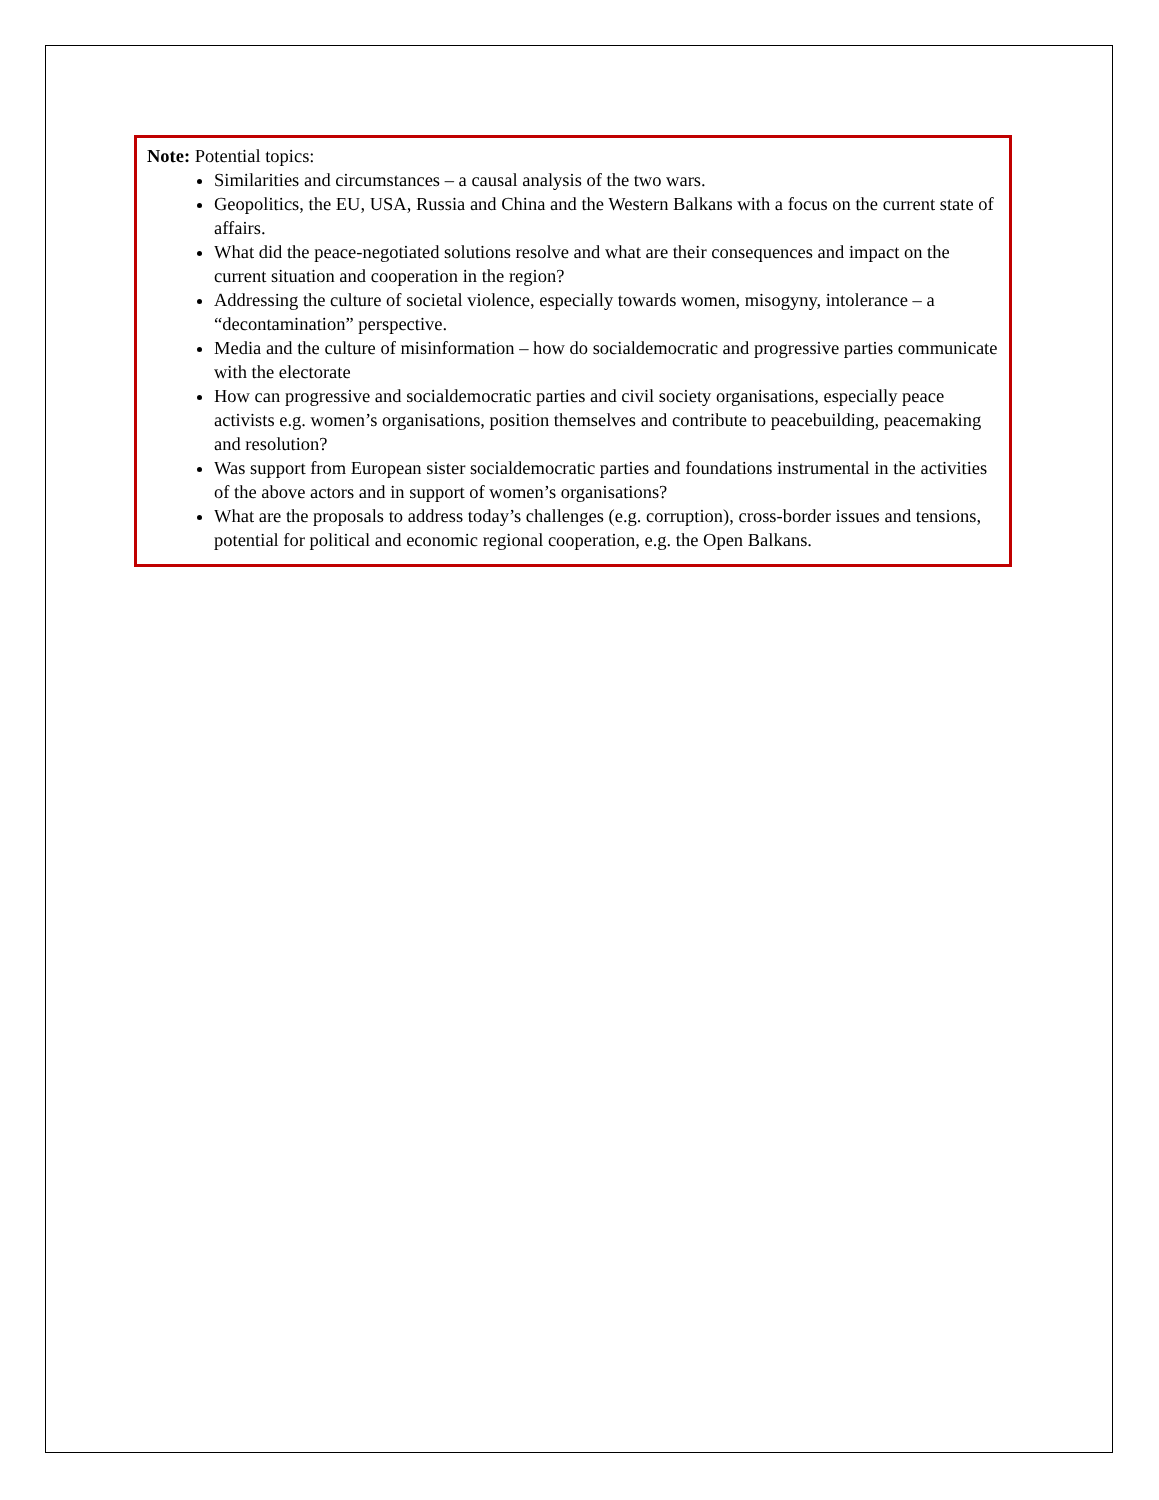Note: Potential topics:
Similarities and circumstances – a causal analysis of the two wars.
Geopolitics, the EU, USA, Russia and China and the Western Balkans with a focus on the current state of affairs.
What did the peace-negotiated solutions resolve and what are their consequences and impact on the current situation and cooperation in the region?
Addressing the culture of societal violence, especially towards women, misogyny, intolerance – a “decontamination” perspective.
Media and the culture of misinformation – how do socialdemocratic and progressive parties communicate with the electorate
How can progressive and socialdemocratic parties and civil society organisations, especially peace activists e.g. women’s organisations, position themselves and contribute to peacebuilding, peacemaking and resolution?
Was support from European sister socialdemocratic parties and foundations instrumental in the activities of the above actors and in support of women’s organisations?
What are the proposals to address today’s challenges (e.g. corruption), cross-border issues and tensions, potential for political and economic regional cooperation, e.g. the Open Balkans.